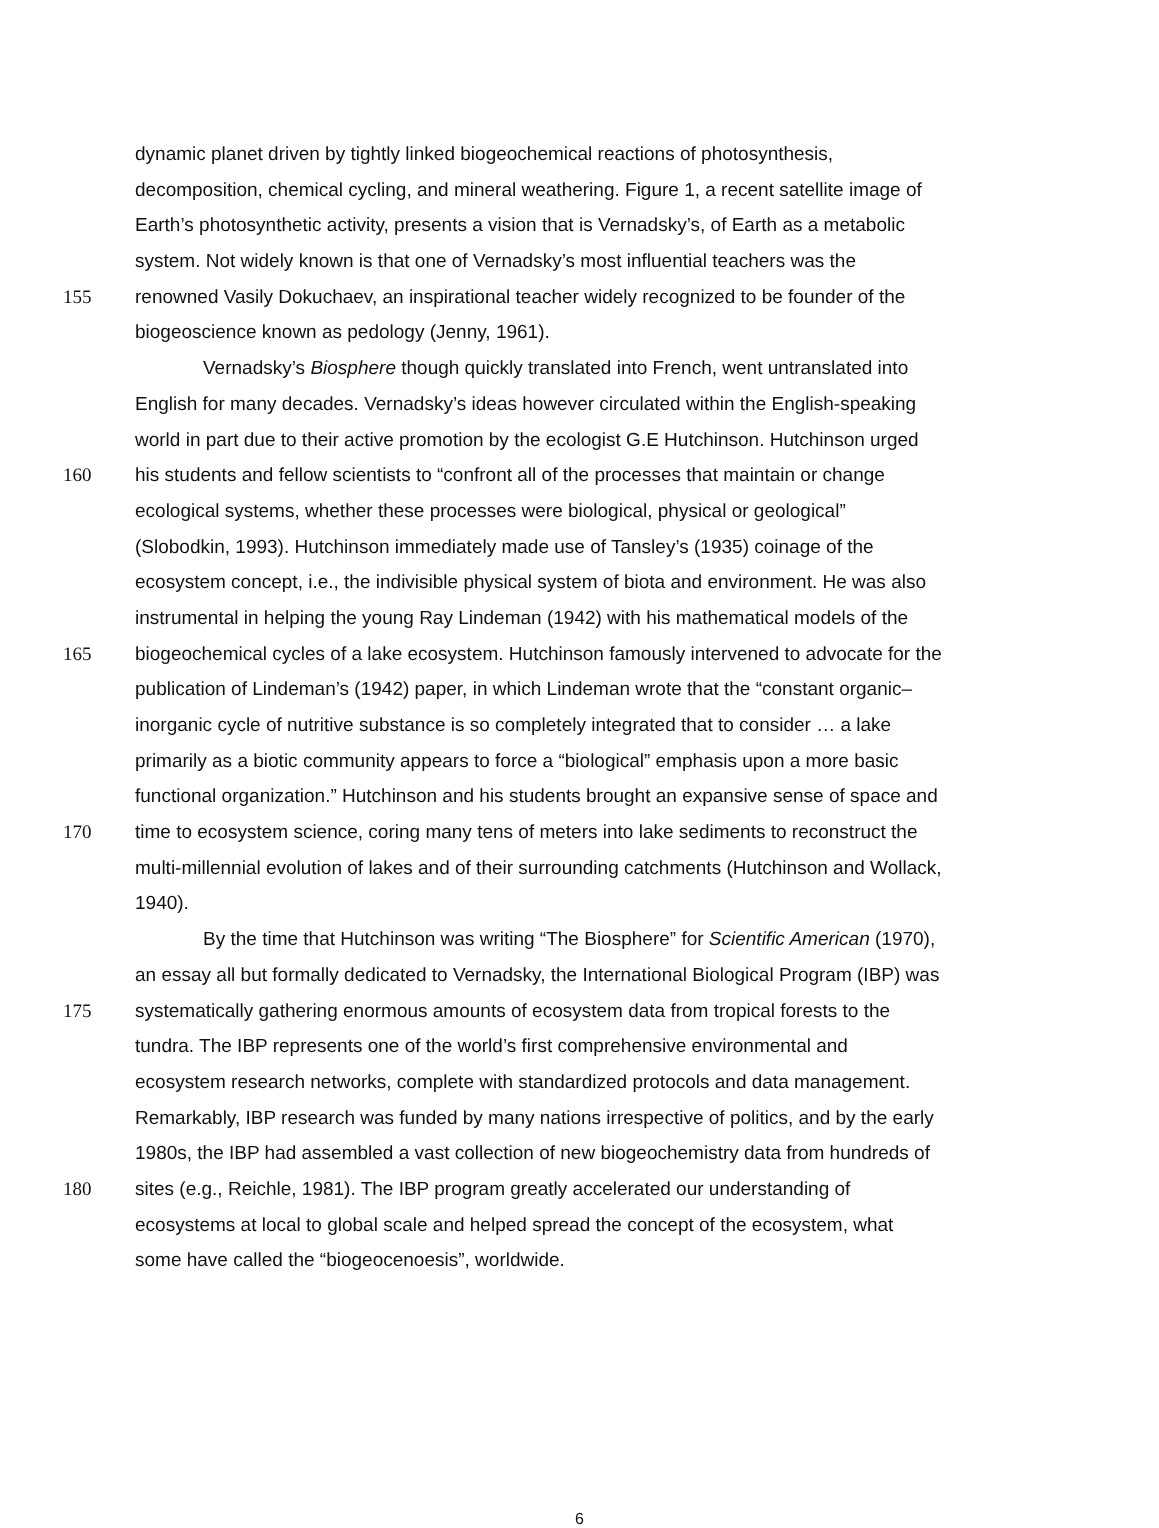dynamic planet driven by tightly linked biogeochemical reactions of photosynthesis,
decomposition, chemical cycling, and mineral weathering. Figure 1, a recent satellite image of
Earth’s photosynthetic activity, presents a vision that is Vernadsky’s, of Earth as a metabolic
system. Not widely known is that one of Vernadsky’s most influential teachers was the
155 renowned Vasily Dokuchaev, an inspirational teacher widely recognized to be founder of the
biogeoscience known as pedology (Jenny, 1961).
Vernadsky’s Biosphere though quickly translated into French, went untranslated into
English for many decades. Vernadsky’s ideas however circulated within the English-speaking
world in part due to their active promotion by the ecologist G.E Hutchinson. Hutchinson urged
160 his students and fellow scientists to “confront all of the processes that maintain or change
ecological systems, whether these processes were biological, physical or geological”
(Slobodkin, 1993). Hutchinson immediately made use of Tansley’s (1935) coinage of the
ecosystem concept, i.e., the indivisible physical system of biota and environment. He was also
instrumental in helping the young Ray Lindeman (1942) with his mathematical models of the
165 biogeochemical cycles of a lake ecosystem. Hutchinson famously intervened to advocate for the
publication of Lindeman’s (1942) paper, in which Lindeman wrote that the “constant organic–
inorganic cycle of nutritive substance is so completely integrated that to consider … a lake
primarily as a biotic community appears to force a “biological” emphasis upon a more basic
functional organization.” Hutchinson and his students brought an expansive sense of space and
170 time to ecosystem science, coring many tens of meters into lake sediments to reconstruct the
multi-millennial evolution of lakes and of their surrounding catchments (Hutchinson and Wollack,
1940).
By the time that Hutchinson was writing “The Biosphere” for Scientific American (1970),
an essay all but formally dedicated to Vernadsky, the International Biological Program (IBP) was
175 systematically gathering enormous amounts of ecosystem data from tropical forests to the
tundra. The IBP represents one of the world’s first comprehensive environmental and
ecosystem research networks, complete with standardized protocols and data management.
Remarkably, IBP research was funded by many nations irrespective of politics, and by the early
1980s, the IBP had assembled a vast collection of new biogeochemistry data from hundreds of
180 sites (e.g., Reichle, 1981). The IBP program greatly accelerated our understanding of
ecosystems at local to global scale and helped spread the concept of the ecosystem, what
some have called the “biogeocenoesis”, worldwide.
6